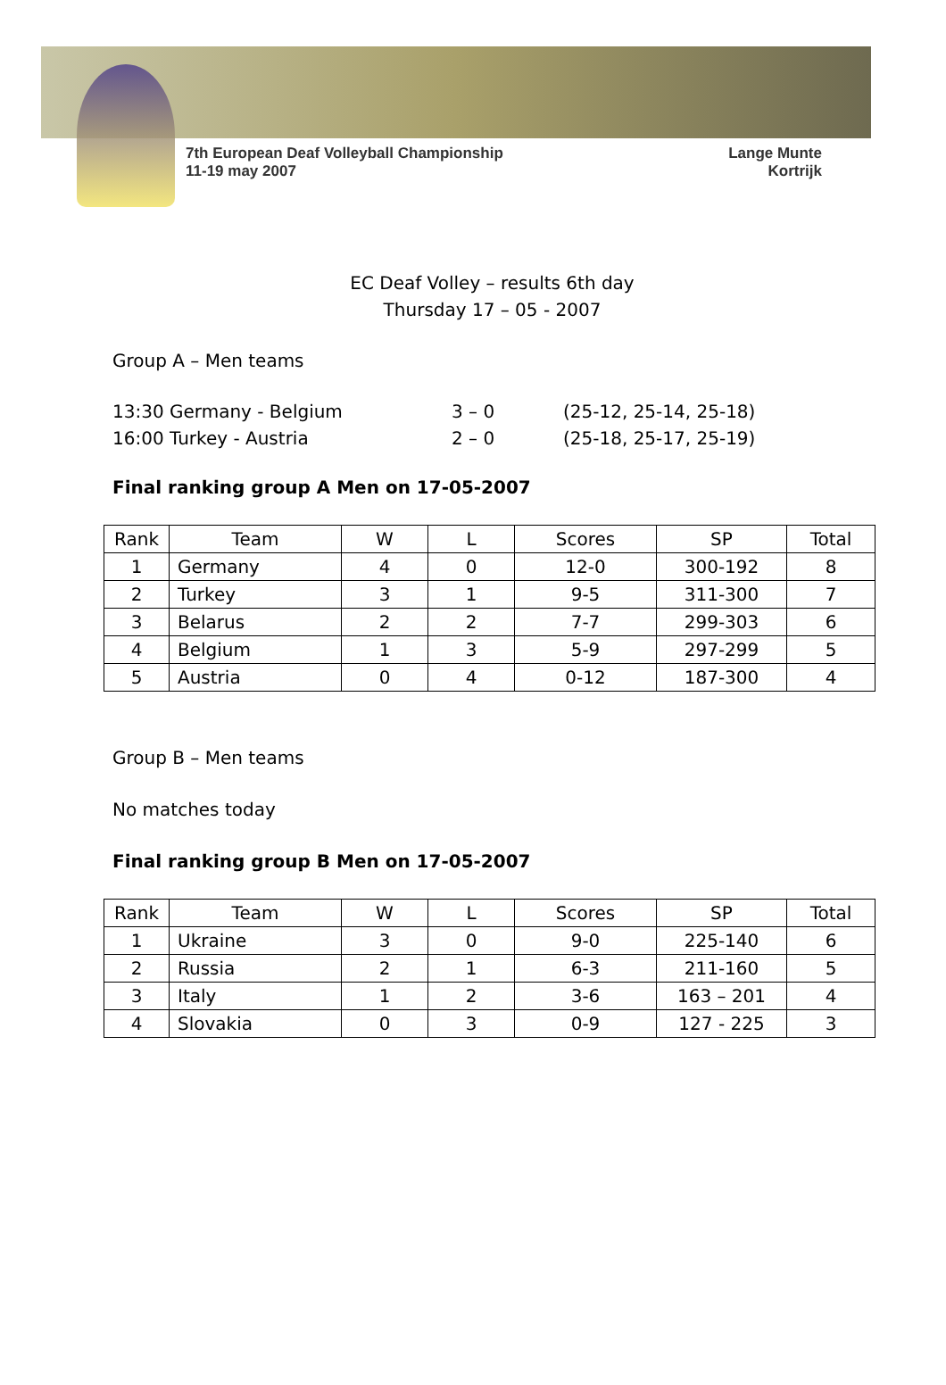7th European Deaf Volleyball Championship
11-19 may 2007
Lange Munte
Kortrijk
EC Deaf Volley – results 6th day
Thursday 17 – 05 - 2007
Group A – Men teams
13:30 Germany - Belgium 3 – 0 (25-12, 25-14, 25-18)
16:00 Turkey - Austria 2 – 0 (25-18, 25-17, 25-19)
Final ranking group A Men on 17-05-2007
| Rank | Team | W | L | Scores | SP | Total |
| --- | --- | --- | --- | --- | --- | --- |
| 1 | Germany | 4 | 0 | 12-0 | 300-192 | 8 |
| 2 | Turkey | 3 | 1 | 9-5 | 311-300 | 7 |
| 3 | Belarus | 2 | 2 | 7-7 | 299-303 | 6 |
| 4 | Belgium | 1 | 3 | 5-9 | 297-299 | 5 |
| 5 | Austria | 0 | 4 | 0-12 | 187-300 | 4 |
Group B – Men teams
No matches today
Final ranking group B Men on 17-05-2007
| Rank | Team | W | L | Scores | SP | Total |
| --- | --- | --- | --- | --- | --- | --- |
| 1 | Ukraine | 3 | 0 | 9-0 | 225-140 | 6 |
| 2 | Russia | 2 | 1 | 6-3 | 211-160 | 5 |
| 3 | Italy | 1 | 2 | 3-6 | 163 – 201 | 4 |
| 4 | Slovakia | 0 | 3 | 0-9 | 127 - 225 | 3 |